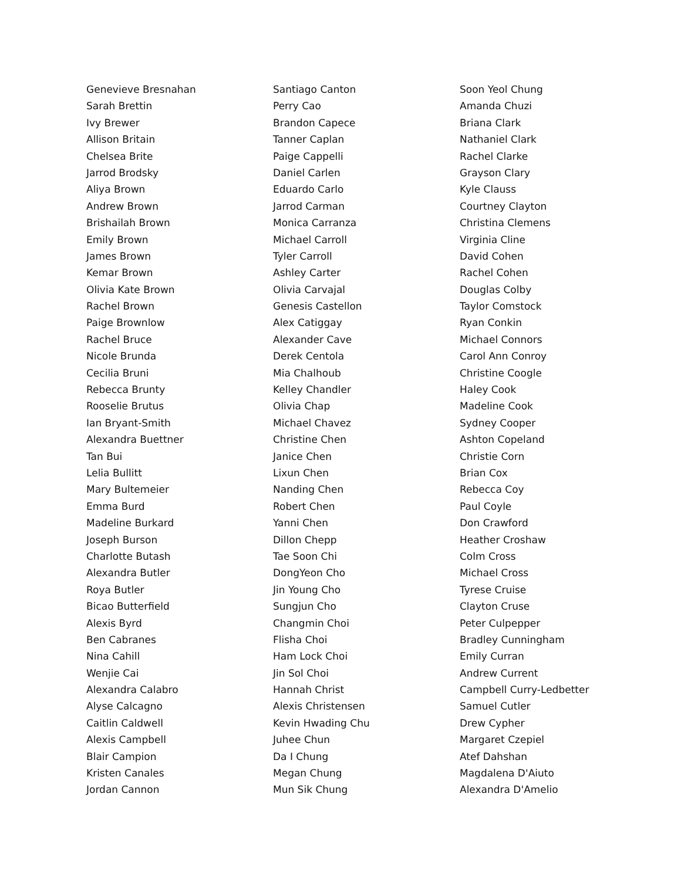Genevieve Bresnahan
Sarah Brettin
Ivy Brewer
Allison Britain
Chelsea Brite
Jarrod Brodsky
Aliya Brown
Andrew Brown
Brishailah Brown
Emily Brown
James Brown
Kemar Brown
Olivia Kate Brown
Rachel Brown
Paige Brownlow
Rachel Bruce
Nicole Brunda
Cecilia Bruni
Rebecca Brunty
Rooselie Brutus
Ian Bryant-Smith
Alexandra Buettner
Tan Bui
Lelia Bullitt
Mary Bultemeier
Emma Burd
Madeline Burkard
Joseph Burson
Charlotte Butash
Alexandra Butler
Roya Butler
Bicao Butterfield
Alexis Byrd
Ben Cabranes
Nina Cahill
Wenjie Cai
Alexandra Calabro
Alyse Calcagno
Caitlin Caldwell
Alexis Campbell
Blair Campion
Kristen Canales
Jordan Cannon
Santiago Canton
Perry Cao
Brandon Capece
Tanner Caplan
Paige Cappelli
Daniel Carlen
Eduardo Carlo
Jarrod Carman
Monica Carranza
Michael Carroll
Tyler Carroll
Ashley Carter
Olivia Carvajal
Genesis Castellon
Alex Catiggay
Alexander Cave
Derek Centola
Mia Chalhoub
Kelley Chandler
Olivia Chap
Michael Chavez
Christine Chen
Janice Chen
Lixun Chen
Nanding Chen
Robert Chen
Yanni Chen
Dillon Chepp
Tae Soon Chi
DongYeon Cho
Jin Young Cho
Sungjun Cho
Changmin Choi
Flisha Choi
Ham Lock Choi
Jin Sol Choi
Hannah Christ
Alexis Christensen
Kevin Hwading Chu
Juhee Chun
Da I Chung
Megan Chung
Mun Sik Chung
Soon Yeol Chung
Amanda Chuzi
Briana Clark
Nathaniel Clark
Rachel Clarke
Grayson Clary
Kyle Clauss
Courtney Clayton
Christina Clemens
Virginia Cline
David Cohen
Rachel Cohen
Douglas Colby
Taylor Comstock
Ryan Conkin
Michael Connors
Carol Ann Conroy
Christine Coogle
Haley Cook
Madeline Cook
Sydney Cooper
Ashton Copeland
Christie Corn
Brian Cox
Rebecca Coy
Paul Coyle
Don Crawford
Heather Croshaw
Colm Cross
Michael Cross
Tyrese Cruise
Clayton Cruse
Peter Culpepper
Bradley Cunningham
Emily Curran
Andrew Current
Campbell Curry-Ledbetter
Samuel Cutler
Drew Cypher
Margaret Czepiel
Atef Dahshan
Magdalena D'Aiuto
Alexandra D'Amelio